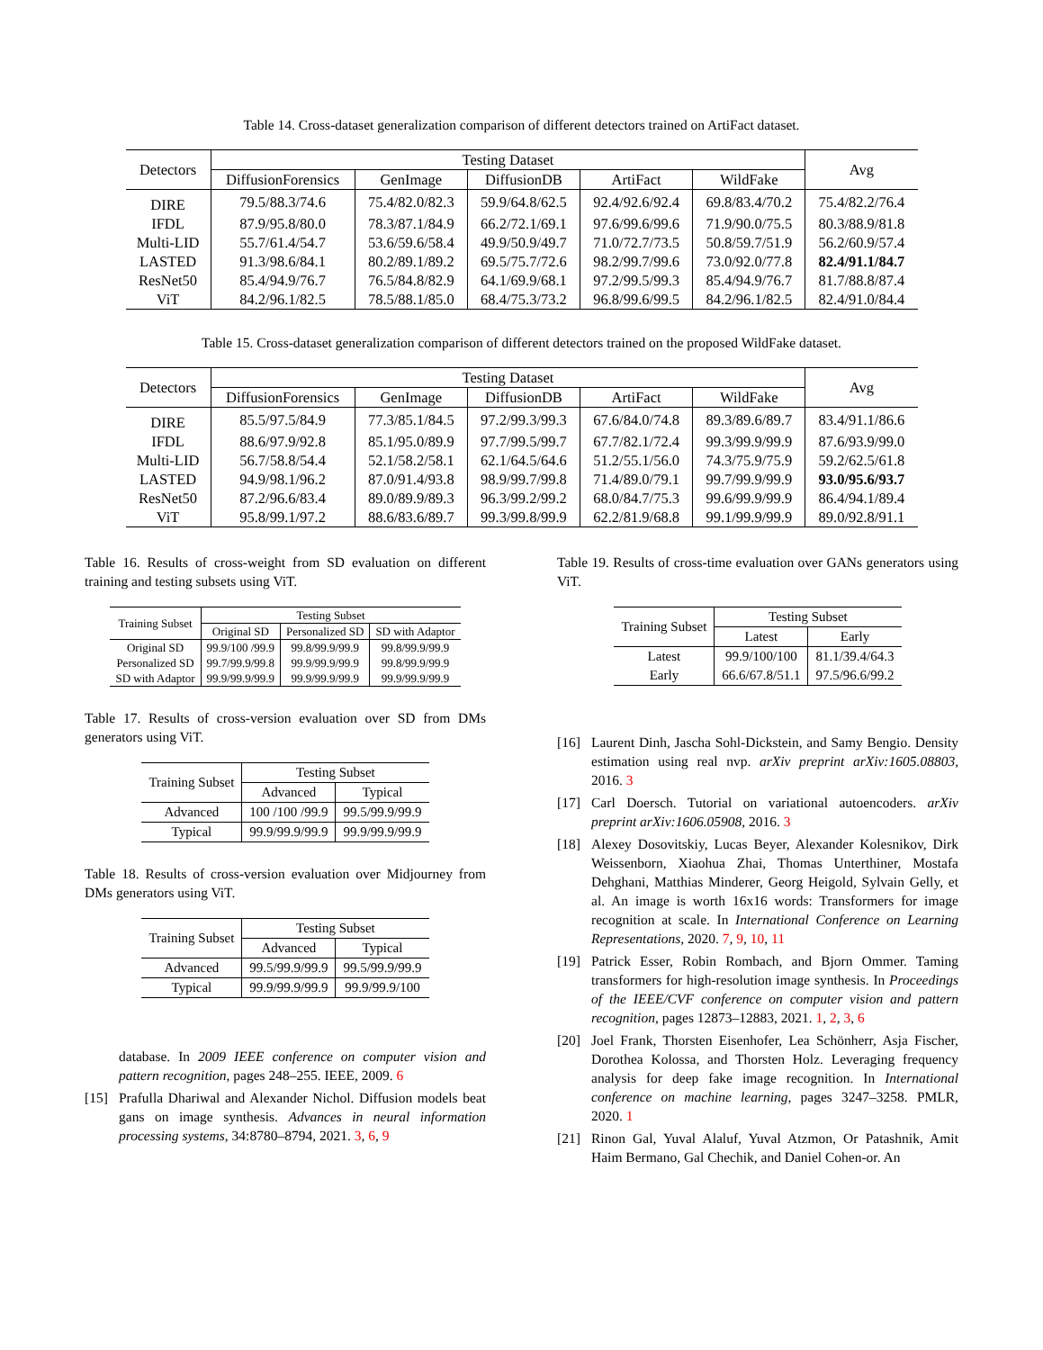Table 14. Cross-dataset generalization comparison of different detectors trained on ArtiFact dataset.
| Detectors | Testing Dataset | | | | | Avg |
| --- | --- | --- | --- | --- | --- | --- |
| | DiffusionForensics | GenImage | DiffusionDB | ArtiFact | WildFake | |
| DIRE | 79.5/88.3/74.6 | 75.4/82.0/82.3 | 59.9/64.8/62.5 | 92.4/92.6/92.4 | 69.8/83.4/70.2 | 75.4/82.2/76.4 |
| IFDL | 87.9/95.8/80.0 | 78.3/87.1/84.9 | 66.2/72.1/69.1 | 97.6/99.6/99.6 | 71.9/90.0/75.5 | 80.3/88.9/81.8 |
| Multi-LID | 55.7/61.4/54.7 | 53.6/59.6/58.4 | 49.9/50.9/49.7 | 71.0/72.7/73.5 | 50.8/59.7/51.9 | 56.2/60.9/57.4 |
| LASTED | 91.3/98.6/84.1 | 80.2/89.1/89.2 | 69.5/75.7/72.6 | 98.2/99.7/99.6 | 73.0/92.0/77.8 | 82.4/91.1/84.7 |
| ResNet50 | 85.4/94.9/76.7 | 76.5/84.8/82.9 | 64.1/69.9/68.1 | 97.2/99.5/99.3 | 85.4/94.9/76.7 | 81.7/88.8/87.4 |
| ViT | 84.2/96.1/82.5 | 78.5/88.1/85.0 | 68.4/75.3/73.2 | 96.8/99.6/99.5 | 84.2/96.1/82.5 | 82.4/91.0/84.4 |
Table 15. Cross-dataset generalization comparison of different detectors trained on the proposed WildFake dataset.
| Detectors | Testing Dataset | | | | | Avg |
| --- | --- | --- | --- | --- | --- | --- |
| | DiffusionForensics | GenImage | DiffusionDB | ArtiFact | WildFake | |
| DIRE | 85.5/97.5/84.9 | 77.3/85.1/84.5 | 97.2/99.3/99.3 | 67.6/84.0/74.8 | 89.3/89.6/89.7 | 83.4/91.1/86.6 |
| IFDL | 88.6/97.9/92.8 | 85.1/95.0/89.9 | 97.7/99.5/99.7 | 67.7/82.1/72.4 | 99.3/99.9/99.9 | 87.6/93.9/99.0 |
| Multi-LID | 56.7/58.8/54.4 | 52.1/58.2/58.1 | 62.1/64.5/64.6 | 51.2/55.1/56.0 | 74.3/75.9/75.9 | 59.2/62.5/61.8 |
| LASTED | 94.9/98.1/96.2 | 87.0/91.4/93.8 | 98.9/99.7/99.8 | 71.4/89.0/79.1 | 99.7/99.9/99.9 | 93.0/95.6/93.7 |
| ResNet50 | 87.2/96.6/83.4 | 89.0/89.9/89.3 | 96.3/99.2/99.2 | 68.0/84.7/75.3 | 99.6/99.9/99.9 | 86.4/94.1/89.4 |
| ViT | 95.8/99.1/97.2 | 88.6/83.6/89.7 | 99.3/99.8/99.9 | 62.2/81.9/68.8 | 99.1/99.9/99.9 | 89.0/92.8/91.1 |
Table 16. Results of cross-weight from SD evaluation on different training and testing subsets using ViT.
| Training Subset | Testing Subset | | |
| --- | --- | --- | --- |
| | Original SD | Personalized SD | SD with Adaptor |
| Original SD | 99.9/100 /99.9 | 99.8/99.9/99.9 | 99.8/99.9/99.9 |
| Personalized SD | 99.7/99.9/99.8 | 99.9/99.9/99.9 | 99.8/99.9/99.9 |
| SD with Adaptor | 99.9/99.9/99.9 | 99.9/99.9/99.9 | 99.9/99.9/99.9 |
Table 17. Results of cross-version evaluation over SD from DMs generators using ViT.
| Training Subset | Testing Subset | |
| --- | --- | --- |
| | Advanced | Typical |
| Advanced | 100 /100 /99.9 | 99.5/99.9/99.9 |
| Typical | 99.9/99.9/99.9 | 99.9/99.9/99.9 |
Table 18. Results of cross-version evaluation over Midjourney from DMs generators using ViT.
| Training Subset | Testing Subset | |
| --- | --- | --- |
| | Advanced | Typical |
| Advanced | 99.5/99.9/99.9 | 99.5/99.9/99.9 |
| Typical | 99.9/99.9/99.9 | 99.9/99.9/100 |
database. In 2009 IEEE conference on computer vision and pattern recognition, pages 248–255. IEEE, 2009. 6
[15] Prafulla Dhariwal and Alexander Nichol. Diffusion models beat gans on image synthesis. Advances in neural information processing systems, 34:8780–8794, 2021. 3, 6, 9
Table 19. Results of cross-time evaluation over GANs generators using ViT.
| Training Subset | Testing Subset | |
| --- | --- | --- |
| | Latest | Early |
| Latest | 99.9/100/100 | 81.1/39.4/64.3 |
| Early | 66.6/67.8/51.1 | 97.5/96.6/99.2 |
[16] Laurent Dinh, Jascha Sohl-Dickstein, and Samy Bengio. Density estimation using real nvp. arXiv preprint arXiv:1605.08803, 2016. 3
[17] Carl Doersch. Tutorial on variational autoencoders. arXiv preprint arXiv:1606.05908, 2016. 3
[18] Alexey Dosovitskiy, Lucas Beyer, Alexander Kolesnikov, Dirk Weissenborn, Xiaohua Zhai, Thomas Unterthiner, Mostafa Dehghani, Matthias Minderer, Georg Heigold, Sylvain Gelly, et al. An image is worth 16x16 words: Transformers for image recognition at scale. In International Conference on Learning Representations, 2020. 7, 9, 10, 11
[19] Patrick Esser, Robin Rombach, and Bjorn Ommer. Taming transformers for high-resolution image synthesis. In Proceedings of the IEEE/CVF conference on computer vision and pattern recognition, pages 12873–12883, 2021. 1, 2, 3, 6
[20] Joel Frank, Thorsten Eisenhofer, Lea Schönherr, Asja Fischer, Dorothea Kolossa, and Thorsten Holz. Leveraging frequency analysis for deep fake image recognition. In International conference on machine learning, pages 3247–3258. PMLR, 2020. 1
[21] Rinon Gal, Yuval Alaluf, Yuval Atzmon, Or Patashnik, Amit Haim Bermano, Gal Chechik, and Daniel Cohen-or. An